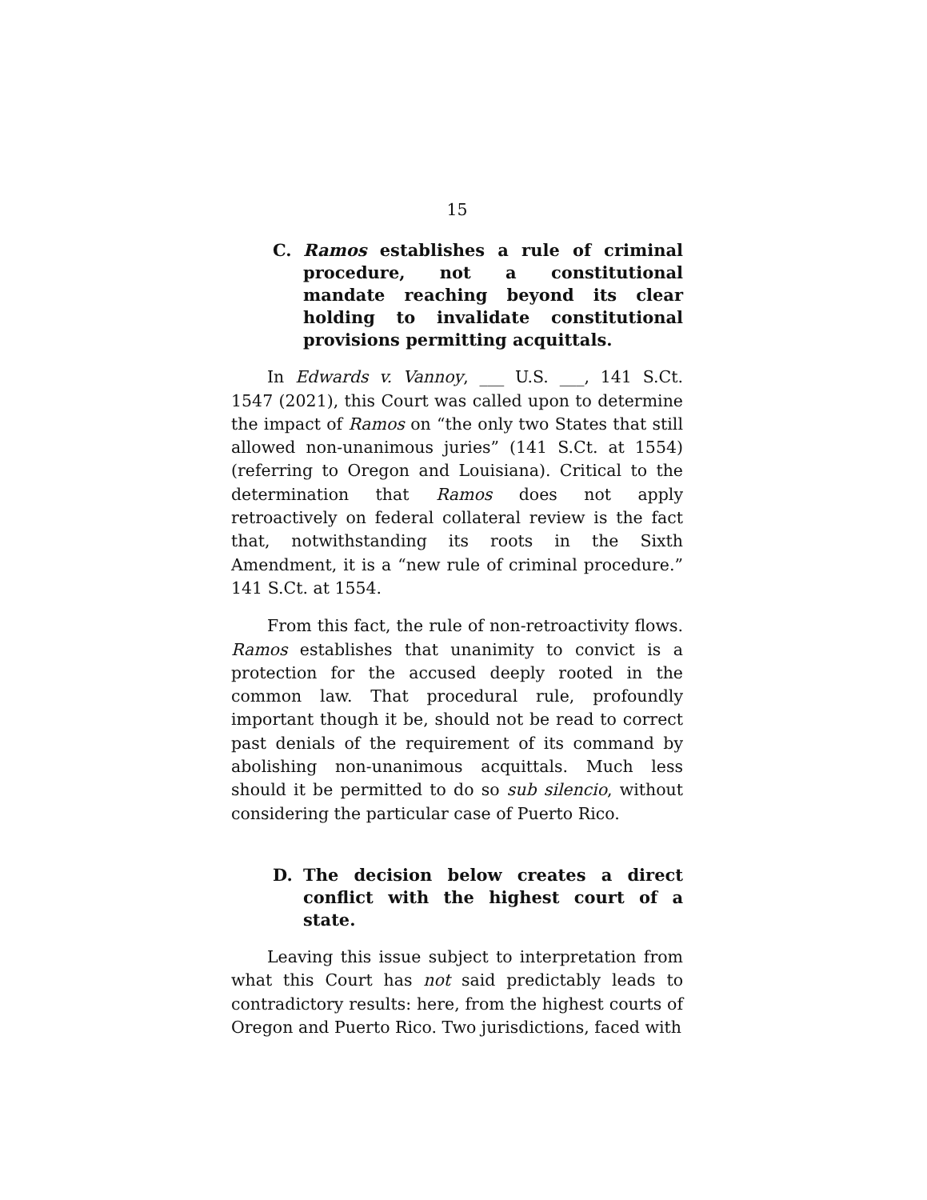15
C. Ramos establishes a rule of criminal procedure, not a constitutional mandate reaching beyond its clear holding to invalidate constitutional provisions permitting acquittals.
In Edwards v. Vannoy, ___ U.S. ___, 141 S.Ct. 1547 (2021), this Court was called upon to determine the impact of Ramos on “the only two States that still allowed non-unanimous juries” (141 S.Ct. at 1554) (referring to Oregon and Louisiana). Critical to the determination that Ramos does not apply retroactively on federal collateral review is the fact that, notwithstanding its roots in the Sixth Amendment, it is a “new rule of criminal procedure.” 141 S.Ct. at 1554.
From this fact, the rule of non-retroactivity flows. Ramos establishes that unanimity to convict is a protection for the accused deeply rooted in the common law. That procedural rule, profoundly important though it be, should not be read to correct past denials of the requirement of its command by abolishing non-unanimous acquittals. Much less should it be permitted to do so sub silencio, without considering the particular case of Puerto Rico.
D. The decision below creates a direct conflict with the highest court of a state.
Leaving this issue subject to interpretation from what this Court has not said predictably leads to contradictory results: here, from the highest courts of Oregon and Puerto Rico. Two jurisdictions, faced with